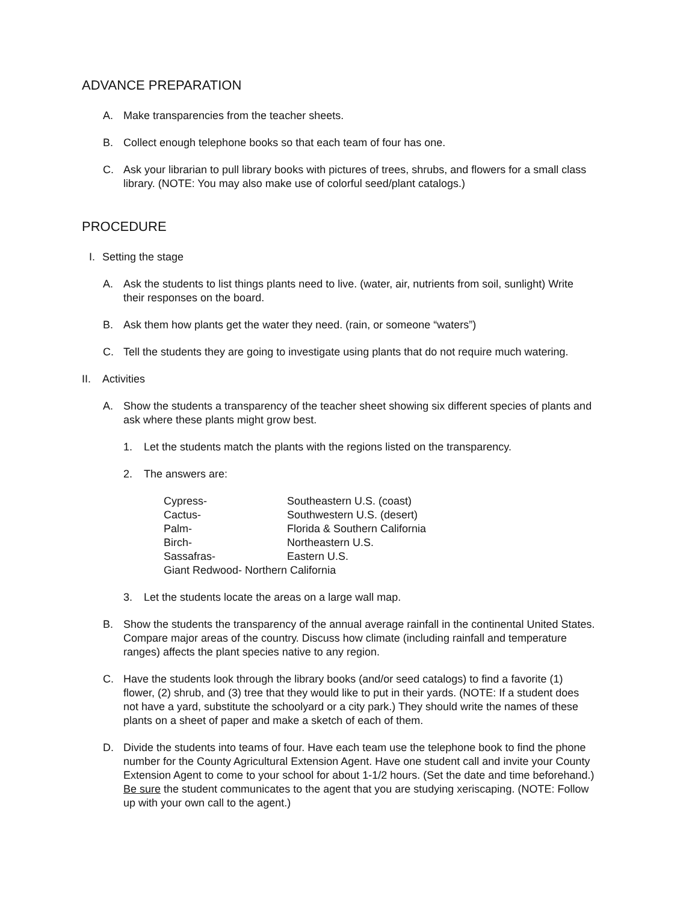ADVANCE PREPARATION
A. Make transparencies from the teacher sheets.
B. Collect enough telephone books so that each team of four has one.
C. Ask your librarian to pull library books with pictures of trees, shrubs, and flowers for a small class library. (NOTE: You may also make use of colorful seed/plant catalogs.)
PROCEDURE
I. Setting the stage
A. Ask the students to list things plants need to live. (water, air, nutrients from soil, sunlight) Write their responses on the board.
B. Ask them how plants get the water they need. (rain, or someone “waters”)
C. Tell the students they are going to investigate using plants that do not require much watering.
II. Activities
A. Show the students a transparency of the teacher sheet showing six different species of plants and ask where these plants might grow best.
1. Let the students match the plants with the regions listed on the transparency.
2. The answers are:
| Cypress- | Southeastern U.S. (coast) |
| Cactus- | Southwestern U.S. (desert) |
| Palm- | Florida & Southern California |
| Birch- | Northeastern U.S. |
| Sassafras- | Eastern U.S. |
| Giant Redwood- Northern California | |
3. Let the students locate the areas on a large wall map.
B. Show the students the transparency of the annual average rainfall in the continental United States. Compare major areas of the country. Discuss how climate (including rainfall and temperature ranges) affects the plant species native to any region.
C. Have the students look through the library books (and/or seed catalogs) to find a favorite (1) flower, (2) shrub, and (3) tree that they would like to put in their yards. (NOTE: If a student does not have a yard, substitute the schoolyard or a city park.) They should write the names of these plants on a sheet of paper and make a sketch of each of them.
D. Divide the students into teams of four. Have each team use the telephone book to find the phone number for the County Agricultural Extension Agent. Have one student call and invite your County Extension Agent to come to your school for about 1-1/2 hours. (Set the date and time beforehand.) Be sure the student communicates to the agent that you are studying xeriscaping. (NOTE: Follow up with your own call to the agent.)